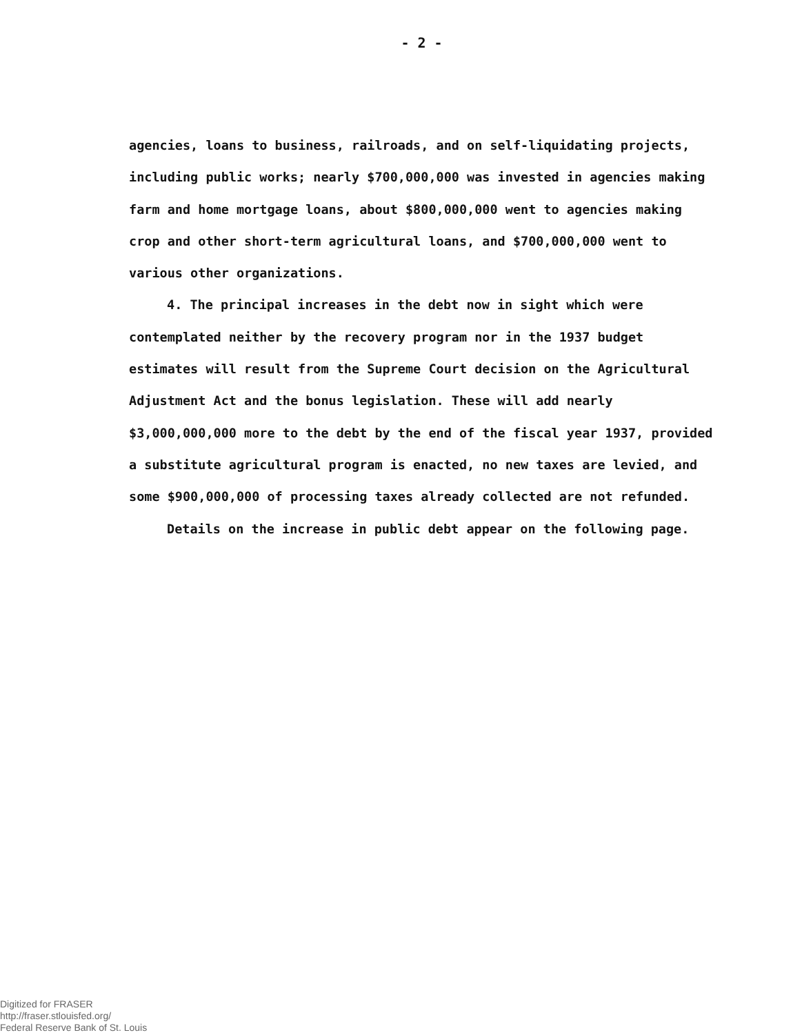- 2 -
agencies, loans to business, railroads, and on self-liquidating projects, including public works; nearly $700,000,000 was invested in agencies making farm and home mortgage loans, about $800,000,000 went to agencies making crop and other short-term agricultural loans, and $700,000,000 went to various other organizations.
4. The principal increases in the debt now in sight which were contemplated neither by the recovery program nor in the 1937 budget estimates will result from the Supreme Court decision on the Agricultural Adjustment Act and the bonus legislation. These will add nearly $3,000,000,000 more to the debt by the end of the fiscal year 1937, provided a substitute agricultural program is enacted, no new taxes are levied, and some $900,000,000 of processing taxes already collected are not refunded.
Details on the increase in public debt appear on the following page.
Digitized for FRASER
http://fraser.stlouisfed.org/
Federal Reserve Bank of St. Louis